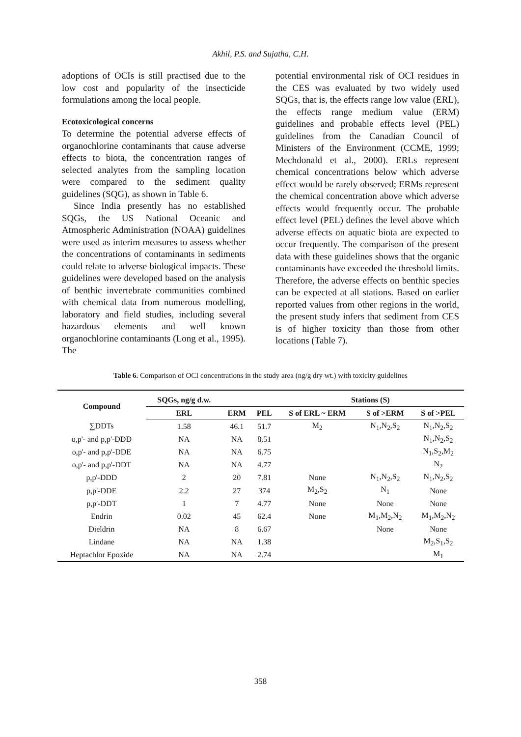Akhil, P.S. and Sujatha, C.H.
adoptions of OCIs is still practised due to the low cost and popularity of the insecticide formulations among the local people.
Ecotoxicological concerns
To determine the potential adverse effects of organochlorine contaminants that cause adverse effects to biota, the concentration ranges of selected analytes from the sampling location were compared to the sediment quality guidelines (SQG), as shown in Table 6.
Since India presently has no established SQGs, the US National Oceanic and Atmospheric Administration (NOAA) guidelines were used as interim measures to assess whether the concentrations of contaminants in sediments could relate to adverse biological impacts. These guidelines were developed based on the analysis of benthic invertebrate communities combined with chemical data from numerous modelling, laboratory and field studies, including several hazardous elements and well known organochlorine contaminants (Long et al., 1995). The
potential environmental risk of OCI residues in the CES was evaluated by two widely used SQGs, that is, the effects range low value (ERL), the effects range medium value (ERM) guidelines and probable effects level (PEL) guidelines from the Canadian Council of Ministers of the Environment (CCME, 1999; Mechdonald et al., 2000). ERLs represent chemical concentrations below which adverse effect would be rarely observed; ERMs represent the chemical concentration above which adverse effects would frequently occur. The probable effect level (PEL) defines the level above which adverse effects on aquatic biota are expected to occur frequently. The comparison of the present data with these guidelines shows that the organic contaminants have exceeded the threshold limits. Therefore, the adverse effects on benthic species can be expected at all stations. Based on earlier reported values from other regions in the world, the present study infers that sediment from CES is of higher toxicity than those from other locations (Table 7).
Table 6. Comparison of OCI concentrations in the study area (ng/g dry wt.) with toxicity guidelines
| Compound | SQGs, ng/g d.w. | | | Stations (S) | | |
| --- | --- | --- | --- | --- | --- | --- |
| | ERL | ERM | PEL | S of ERL ~ ERM | S of >ERM | S of >PEL |
| ∑DDTs | 1.58 | 46.1 | 51.7 | M<sub>2</sub> | N<sub>1</sub>,N<sub>2</sub>,S<sub>2</sub> | N<sub>1</sub>,N<sub>2</sub>,S<sub>2</sub> |
| o,p'- and p,p'-DDD | NA | NA | 8.51 | | | N<sub>1</sub>,N<sub>2</sub>,S<sub>2</sub> |
| o,p'- and p,p'-DDE | NA | NA | 6.75 | | | N<sub>1</sub>,S<sub>2</sub>,M<sub>2</sub> |
| o,p'- and p,p'-DDT | NA | NA | 4.77 | | | N<sub>2</sub> |
| p,p'-DDD | 2 | 20 | 7.81 | None | N<sub>1</sub>,N<sub>2</sub>,S<sub>2</sub> | N<sub>1</sub>,N<sub>2</sub>,S<sub>2</sub> |
| p,p'-DDE | 2.2 | 27 | 374 | M<sub>2</sub>,S<sub>2</sub> | N<sub>1</sub> | None |
| p,p'-DDT | 1 | 7 | 4.77 | None | None | None |
| Endrin | 0.02 | 45 | 62.4 | None | M<sub>1</sub>,M<sub>2</sub>,N<sub>2</sub> | M<sub>1</sub>,M<sub>2</sub>,N<sub>2</sub> |
| Dieldrin | NA | 8 | 6.67 | | None | None |
| Lindane | NA | NA | 1.38 | | | M<sub>2</sub>,S<sub>1</sub>,S<sub>2</sub> |
| Heptachlor Epoxide | NA | NA | 2.74 | | | M<sub>1</sub> |
358